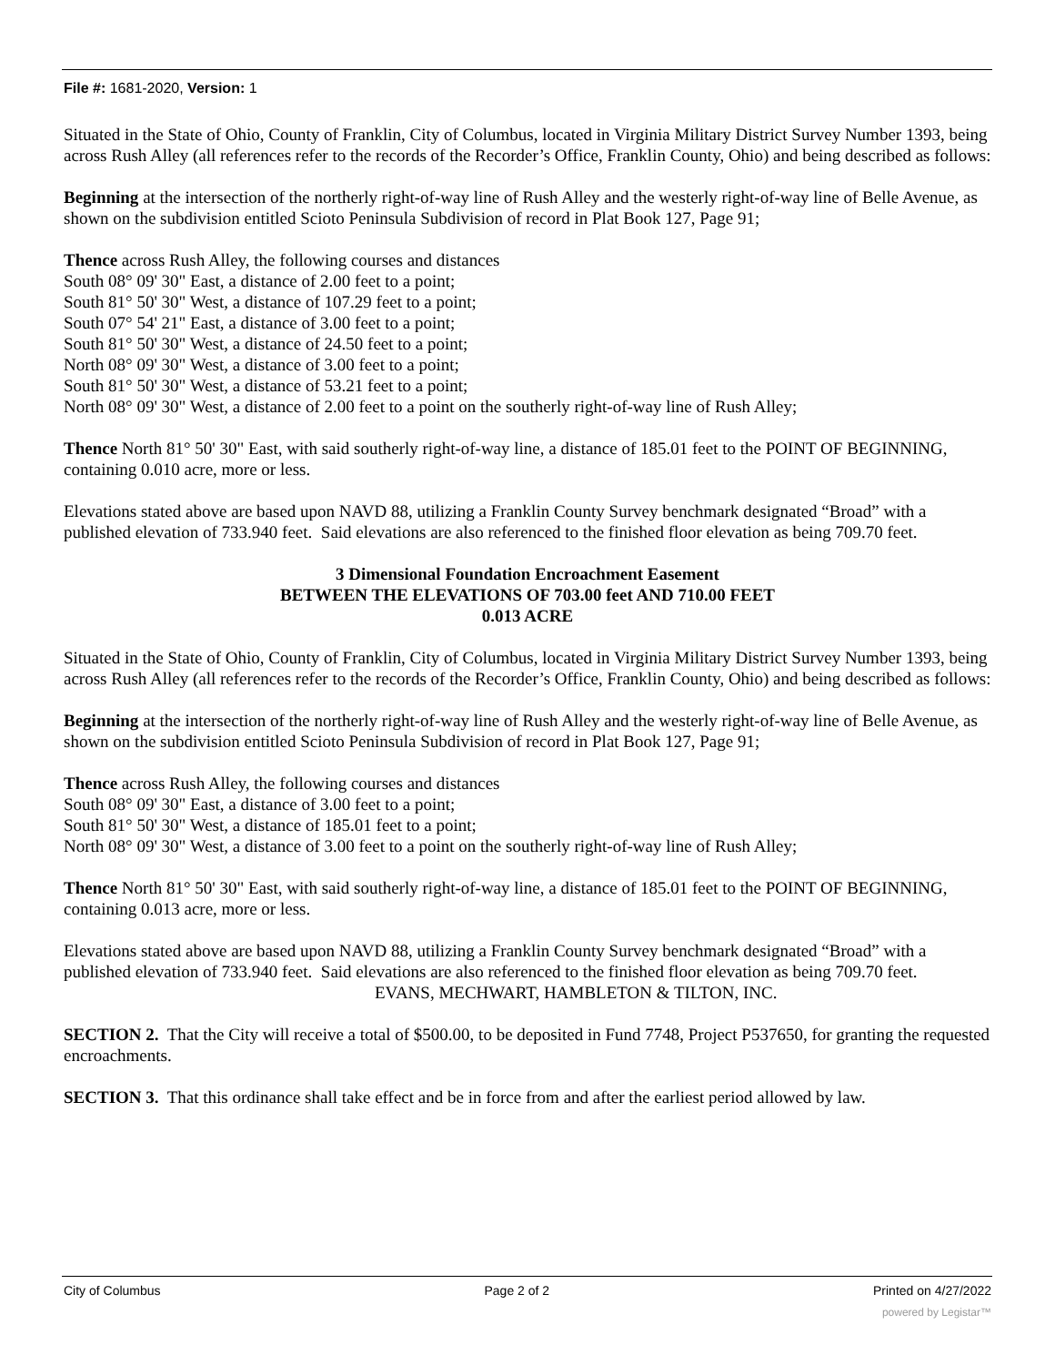File #: 1681-2020, Version: 1
Situated in the State of Ohio, County of Franklin, City of Columbus, located in Virginia Military District Survey Number 1393, being across Rush Alley (all references refer to the records of the Recorder’s Office, Franklin County, Ohio) and being described as follows:
Beginning at the intersection of the northerly right-of-way line of Rush Alley and the westerly right-of-way line of Belle Avenue, as shown on the subdivision entitled Scioto Peninsula Subdivision of record in Plat Book 127, Page 91;
Thence across Rush Alley, the following courses and distances
South 08° 09' 30" East, a distance of 2.00 feet to a point;
South 81° 50' 30" West, a distance of 107.29 feet to a point;
South 07° 54' 21" East, a distance of 3.00 feet to a point;
South 81° 50' 30" West, a distance of 24.50 feet to a point;
North 08° 09' 30" West, a distance of 3.00 feet to a point;
South 81° 50' 30" West, a distance of 53.21 feet to a point;
North 08° 09' 30" West, a distance of 2.00 feet to a point on the southerly right-of-way line of Rush Alley;
Thence North 81° 50' 30" East, with said southerly right-of-way line, a distance of 185.01 feet to the POINT OF BEGINNING, containing 0.010 acre, more or less.
Elevations stated above are based upon NAVD 88, utilizing a Franklin County Survey benchmark designated “Broad” with a published elevation of 733.940 feet. Said elevations are also referenced to the finished floor elevation as being 709.70 feet.
3 Dimensional Foundation Encroachment Easement
BETWEEN THE ELEVATIONS OF 703.00 feet AND 710.00 FEET
0.013 ACRE
Situated in the State of Ohio, County of Franklin, City of Columbus, located in Virginia Military District Survey Number 1393, being across Rush Alley (all references refer to the records of the Recorder’s Office, Franklin County, Ohio) and being described as follows:
Beginning at the intersection of the northerly right-of-way line of Rush Alley and the westerly right-of-way line of Belle Avenue, as shown on the subdivision entitled Scioto Peninsula Subdivision of record in Plat Book 127, Page 91;
Thence across Rush Alley, the following courses and distances
South 08° 09' 30" East, a distance of 3.00 feet to a point;
South 81° 50' 30" West, a distance of 185.01 feet to a point;
North 08° 09' 30" West, a distance of 3.00 feet to a point on the southerly right-of-way line of Rush Alley;
Thence North 81° 50' 30" East, with said southerly right-of-way line, a distance of 185.01 feet to the POINT OF BEGINNING, containing 0.013 acre, more or less.
Elevations stated above are based upon NAVD 88, utilizing a Franklin County Survey benchmark designated “Broad” with a published elevation of 733.940 feet. Said elevations are also referenced to the finished floor elevation as being 709.70 feet.
EVANS, MECHWART, HAMBLETON & TILTON, INC.
SECTION 2. That the City will receive a total of $500.00, to be deposited in Fund 7748, Project P537650, for granting the requested encroachments.
SECTION 3. That this ordinance shall take effect and be in force from and after the earliest period allowed by law.
City of Columbus Page 2 of 2 Printed on 4/27/2022
powered by Legistar™